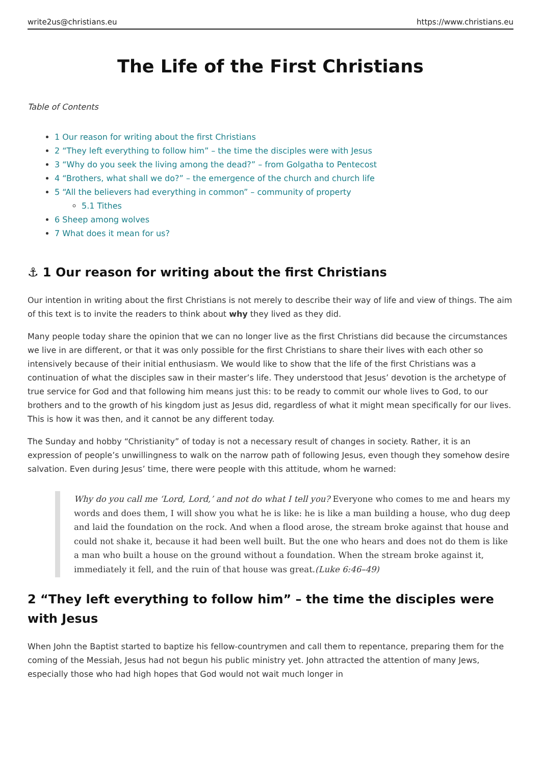write2us@christians.eu https://www.christians.eu
The Life of the First Christians
Table of Contents
1 Our reason for writing about the first Christians
2 “They left everything to follow him” – the time the disciples were with Jesus
3 “Why do you seek the living among the dead?” – from Golgatha to Pentecost
4 “Brothers, what shall we do?” – the emergence of the church and church life
5 “All the believers had everything in common” – community of property
5.1 Tithes
6 Sheep among wolves
7 What does it mean for us?
⚓ 1 Our reason for writing about the first Christians
Our intention in writing about the first Christians is not merely to describe their way of life and view of things. The aim of this text is to invite the readers to think about why they lived as they did.
Many people today share the opinion that we can no longer live as the first Christians did because the circumstances we live in are different, or that it was only possible for the first Christians to share their lives with each other so intensively because of their initial enthusiasm. We would like to show that the life of the first Christians was a continuation of what the disciples saw in their master’s life. They understood that Jesus’ devotion is the archetype of true service for God and that following him means just this: to be ready to commit our whole lives to God, to our brothers and to the growth of his kingdom just as Jesus did, regardless of what it might mean specifically for our lives. This is how it was then, and it cannot be any different today.
The Sunday and hobby “Christianity” of today is not a necessary result of changes in society. Rather, it is an expression of people’s unwillingness to walk on the narrow path of following Jesus, even though they somehow desire salvation. Even during Jesus’ time, there were people with this attitude, whom he warned:
Why do you call me ‘Lord, Lord,’ and not do what I tell you? Everyone who comes to me and hears my words and does them, I will show you what he is like: he is like a man building a house, who dug deep and laid the foundation on the rock. And when a flood arose, the stream broke against that house and could not shake it, because it had been well built. But the one who hears and does not do them is like a man who built a house on the ground without a foundation. When the stream broke against it, immediately it fell, and the ruin of that house was great.(Luke 6:46–49)
2 “They left everything to follow him” – the time the disciples were with Jesus
When John the Baptist started to baptize his fellow-countrymen and call them to repentance, preparing them for the coming of the Messiah, Jesus had not begun his public ministry yet. John attracted the attention of many Jews, especially those who had high hopes that God would not wait much longer in